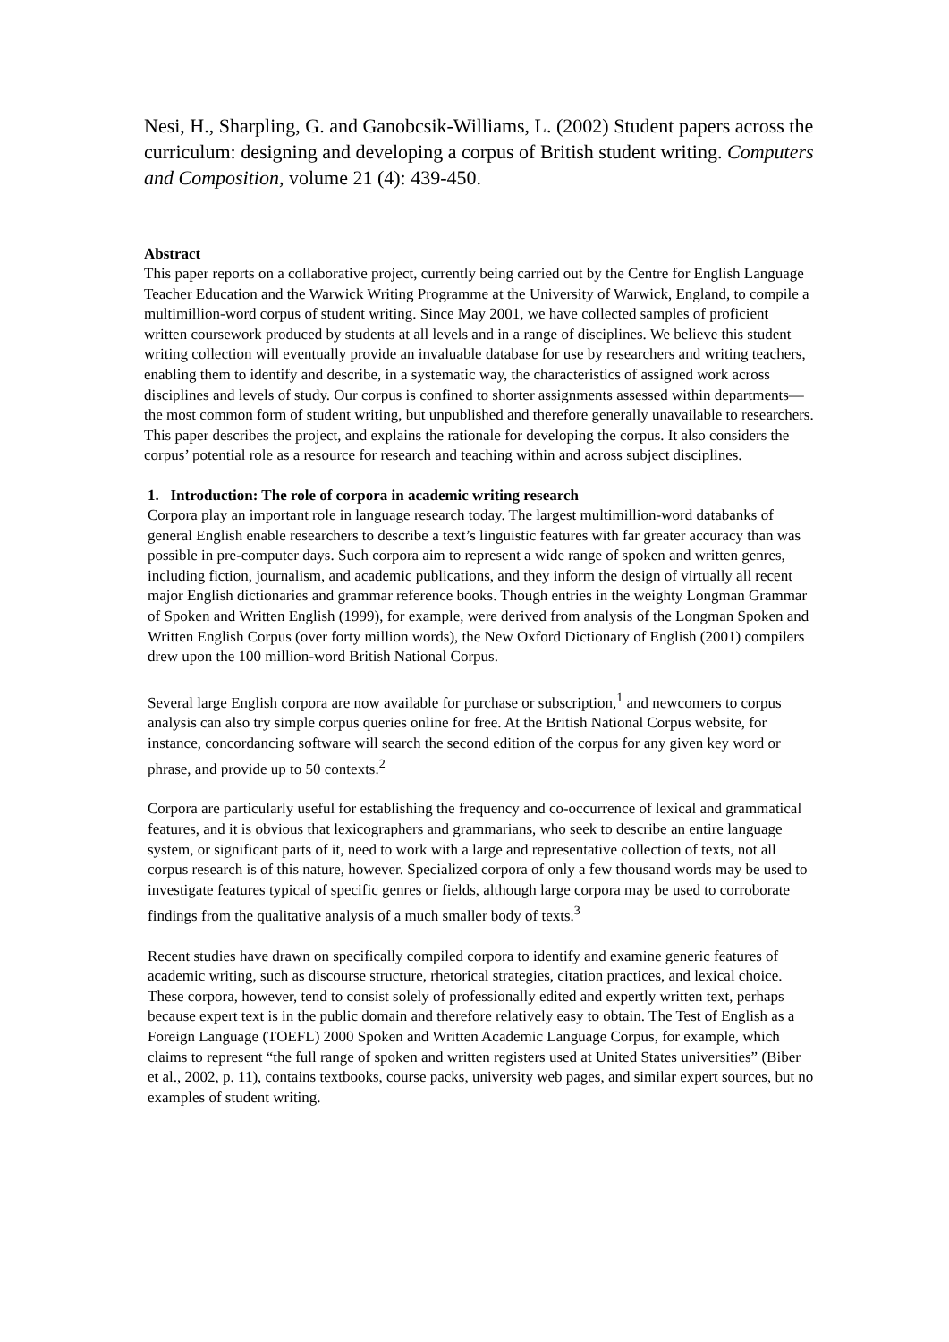Nesi, H., Sharpling, G. and Ganobcsik-Williams, L. (2002) Student papers across the curriculum: designing and developing a corpus of British student writing. Computers and Composition, volume 21 (4): 439-450.
Abstract
This paper reports on a collaborative project, currently being carried out by the Centre for English Language Teacher Education and the Warwick Writing Programme at the University of Warwick, England, to compile a multimillion-word corpus of student writing. Since May 2001, we have collected samples of proficient written coursework produced by students at all levels and in a range of disciplines. We believe this student writing collection will eventually provide an invaluable database for use by researchers and writing teachers, enabling them to identify and describe, in a systematic way, the characteristics of assigned work across disciplines and levels of study. Our corpus is confined to shorter assignments assessed within departments—the most common form of student writing, but unpublished and therefore generally unavailable to researchers. This paper describes the project, and explains the rationale for developing the corpus. It also considers the corpus’ potential role as a resource for research and teaching within and across subject disciplines.
1. Introduction: The role of corpora in academic writing research
Corpora play an important role in language research today. The largest multimillion-word databanks of general English enable researchers to describe a text’s linguistic features with far greater accuracy than was possible in pre-computer days. Such corpora aim to represent a wide range of spoken and written genres, including fiction, journalism, and academic publications, and they inform the design of virtually all recent major English dictionaries and grammar reference books. Though entries in the weighty Longman Grammar of Spoken and Written English (1999), for example, were derived from analysis of the Longman Spoken and Written English Corpus (over forty million words), the New Oxford Dictionary of English (2001) compilers drew upon the 100 million-word British National Corpus.
Several large English corpora are now available for purchase or subscription,<sup>1</sup> and newcomers to corpus analysis can also try simple corpus queries online for free. At the British National Corpus website, for instance, concordancing software will search the second edition of the corpus for any given key word or phrase, and provide up to 50 contexts.<sup>2</sup>
Corpora are particularly useful for establishing the frequency and co-occurrence of lexical and grammatical features, and it is obvious that lexicographers and grammarians, who seek to describe an entire language system, or significant parts of it, need to work with a large and representative collection of texts, not all corpus research is of this nature, however. Specialized corpora of only a few thousand words may be used to investigate features typical of specific genres or fields, although large corpora may be used to corroborate findings from the qualitative analysis of a much smaller body of texts.<sup>3</sup>
Recent studies have drawn on specifically compiled corpora to identify and examine generic features of academic writing, such as discourse structure, rhetorical strategies, citation practices, and lexical choice. These corpora, however, tend to consist solely of professionally edited and expertly written text, perhaps because expert text is in the public domain and therefore relatively easy to obtain. The Test of English as a Foreign Language (TOEFL) 2000 Spoken and Written Academic Language Corpus, for example, which claims to represent “the full range of spoken and written registers used at United States universities” (Biber et al., 2002, p. 11), contains textbooks, course packs, university web pages, and similar expert sources, but no examples of student writing.